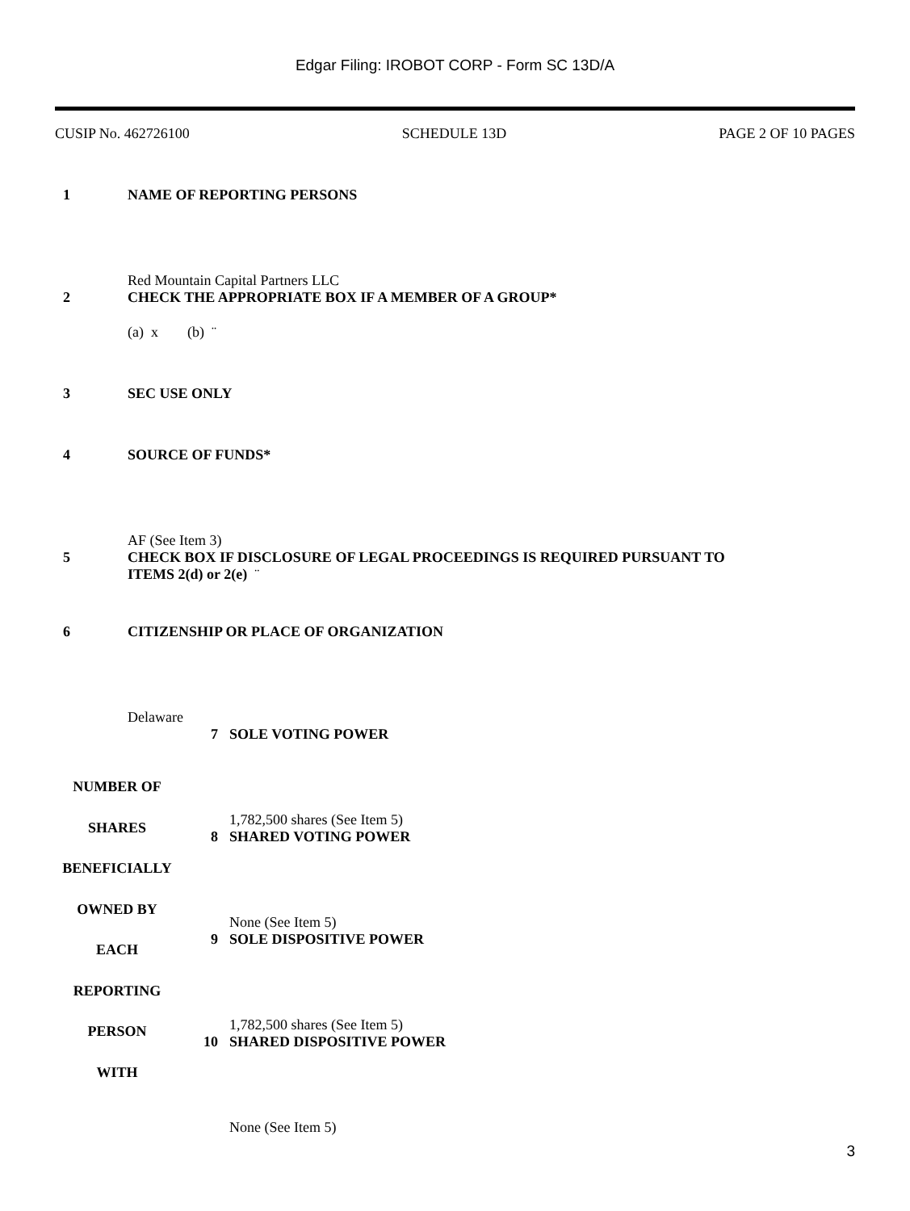Edgar Filing: IROBOT CORP - Form SC 13D/A
CUSIP No. 462726100 SCHEDULE 13D PAGE 2 OF 10 PAGES
1 NAME OF REPORTING PERSONS
Red Mountain Capital Partners LLC
2 CHECK THE APPROPRIATE BOX IF A MEMBER OF A GROUP*
(a) x (b) ¨
3 SEC USE ONLY
4 SOURCE OF FUNDS*
AF (See Item 3)
5 CHECK BOX IF DISCLOSURE OF LEGAL PROCEEDINGS IS REQUIRED PURSUANT TO
ITEMS 2(d) or 2(e) ¨
6 CITIZENSHIP OR PLACE OF ORGANIZATION
Delaware
| NUMBER OF SHARES BENEFICIALLY OWNED BY EACH REPORTING PERSON WITH | 7 | SOLE VOTING POWER 1,782,500 shares (See Item 5) |
| | 8 | SHARED VOTING POWER None (See Item 5) |
| | 9 | SOLE DISPOSITIVE POWER 1,782,500 shares (See Item 5) |
| | 10 | SHARED DISPOSITIVE POWER None (See Item 5) |
3